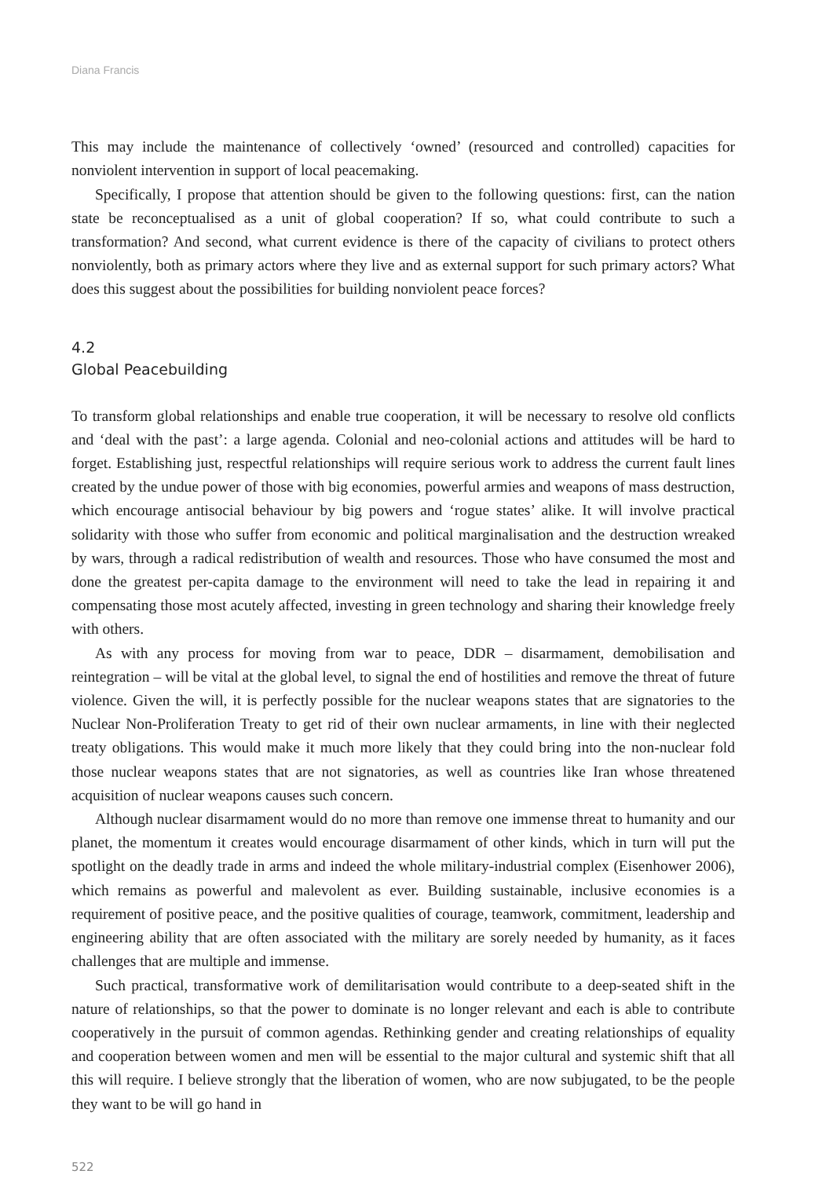Diana Francis
This may include the maintenance of collectively ‘owned’ (resourced and controlled) capacities for nonviolent intervention in support of local peacemaking.
Specifically, I propose that attention should be given to the following questions: first, can the nation state be reconceptualised as a unit of global cooperation? If so, what could contribute to such a transformation? And second, what current evidence is there of the capacity of civilians to protect others nonviolently, both as primary actors where they live and as external support for such primary actors? What does this suggest about the possibilities for building nonviolent peace forces?
4.2
Global Peacebuilding
To transform global relationships and enable true cooperation, it will be necessary to resolve old conflicts and ‘deal with the past’: a large agenda. Colonial and neo-colonial actions and attitudes will be hard to forget. Establishing just, respectful relationships will require serious work to address the current fault lines created by the undue power of those with big economies, powerful armies and weapons of mass destruction, which encourage antisocial behaviour by big powers and ‘rogue states’ alike. It will involve practical solidarity with those who suffer from economic and political marginalisation and the destruction wreaked by wars, through a radical redistribution of wealth and resources. Those who have consumed the most and done the greatest per-capita damage to the environment will need to take the lead in repairing it and compensating those most acutely affected, investing in green technology and sharing their knowledge freely with others.
As with any process for moving from war to peace, DDR – disarmament, demobilisation and reintegration – will be vital at the global level, to signal the end of hostilities and remove the threat of future violence. Given the will, it is perfectly possible for the nuclear weapons states that are signatories to the Nuclear Non-Proliferation Treaty to get rid of their own nuclear armaments, in line with their neglected treaty obligations. This would make it much more likely that they could bring into the non-nuclear fold those nuclear weapons states that are not signatories, as well as countries like Iran whose threatened acquisition of nuclear weapons causes such concern.
Although nuclear disarmament would do no more than remove one immense threat to humanity and our planet, the momentum it creates would encourage disarmament of other kinds, which in turn will put the spotlight on the deadly trade in arms and indeed the whole military-industrial complex (Eisenhower 2006), which remains as powerful and malevolent as ever. Building sustainable, inclusive economies is a requirement of positive peace, and the positive qualities of courage, teamwork, commitment, leadership and engineering ability that are often associated with the military are sorely needed by humanity, as it faces challenges that are multiple and immense.
Such practical, transformative work of demilitarisation would contribute to a deep-seated shift in the nature of relationships, so that the power to dominate is no longer relevant and each is able to contribute cooperatively in the pursuit of common agendas. Rethinking gender and creating relationships of equality and cooperation between women and men will be essential to the major cultural and systemic shift that all this will require. I believe strongly that the liberation of women, who are now subjugated, to be the people they want to be will go hand in
522